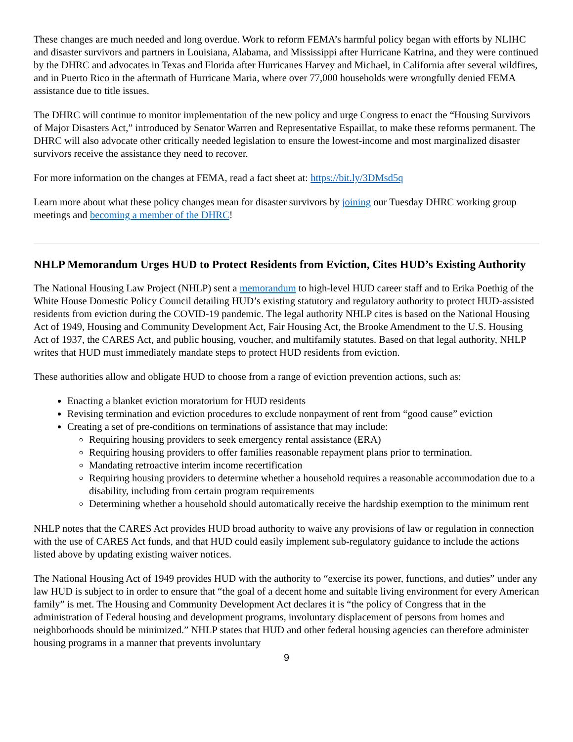These changes are much needed and long overdue. Work to reform FEMA’s harmful policy began with efforts by NLIHC and disaster survivors and partners in Louisiana, Alabama, and Mississippi after Hurricane Katrina, and they were continued by the DHRC and advocates in Texas and Florida after Hurricanes Harvey and Michael, in California after several wildfires, and in Puerto Rico in the aftermath of Hurricane Maria, where over 77,000 households were wrongfully denied FEMA assistance due to title issues.
The DHRC will continue to monitor implementation of the new policy and urge Congress to enact the “Housing Survivors of Major Disasters Act,” introduced by Senator Warren and Representative Espaillat, to make these reforms permanent. The DHRC will also advocate other critically needed legislation to ensure the lowest-income and most marginalized disaster survivors receive the assistance they need to recover.
For more information on the changes at FEMA, read a fact sheet at: https://bit.ly/3DMsd5q
Learn more about what these policy changes mean for disaster survivors by joining our Tuesday DHRC working group meetings and becoming a member of the DHRC!
NHLP Memorandum Urges HUD to Protect Residents from Eviction, Cites HUD’s Existing Authority
The National Housing Law Project (NHLP) sent a memorandum to high-level HUD career staff and to Erika Poethig of the White House Domestic Policy Council detailing HUD’s existing statutory and regulatory authority to protect HUD-assisted residents from eviction during the COVID-19 pandemic. The legal authority NHLP cites is based on the National Housing Act of 1949, Housing and Community Development Act, Fair Housing Act, the Brooke Amendment to the U.S. Housing Act of 1937, the CARES Act, and public housing, voucher, and multifamily statutes. Based on that legal authority, NHLP writes that HUD must immediately mandate steps to protect HUD residents from eviction.
These authorities allow and obligate HUD to choose from a range of eviction prevention actions, such as:
Enacting a blanket eviction moratorium for HUD residents
Revising termination and eviction procedures to exclude nonpayment of rent from “good cause” eviction
Creating a set of pre-conditions on terminations of assistance that may include:
Requiring housing providers to seek emergency rental assistance (ERA)
Requiring housing providers to offer families reasonable repayment plans prior to termination.
Mandating retroactive interim income recertification
Requiring housing providers to determine whether a household requires a reasonable accommodation due to a disability, including from certain program requirements
Determining whether a household should automatically receive the hardship exemption to the minimum rent
NHLP notes that the CARES Act provides HUD broad authority to waive any provisions of law or regulation in connection with the use of CARES Act funds, and that HUD could easily implement sub-regulatory guidance to include the actions listed above by updating existing waiver notices.
The National Housing Act of 1949 provides HUD with the authority to “exercise its power, functions, and duties” under any law HUD is subject to in order to ensure that “the goal of a decent home and suitable living environment for every American family” is met. The Housing and Community Development Act declares it is “the policy of Congress that in the administration of Federal housing and development programs, involuntary displacement of persons from homes and neighborhoods should be minimized.” NHLP states that HUD and other federal housing agencies can therefore administer housing programs in a manner that prevents involuntary
9